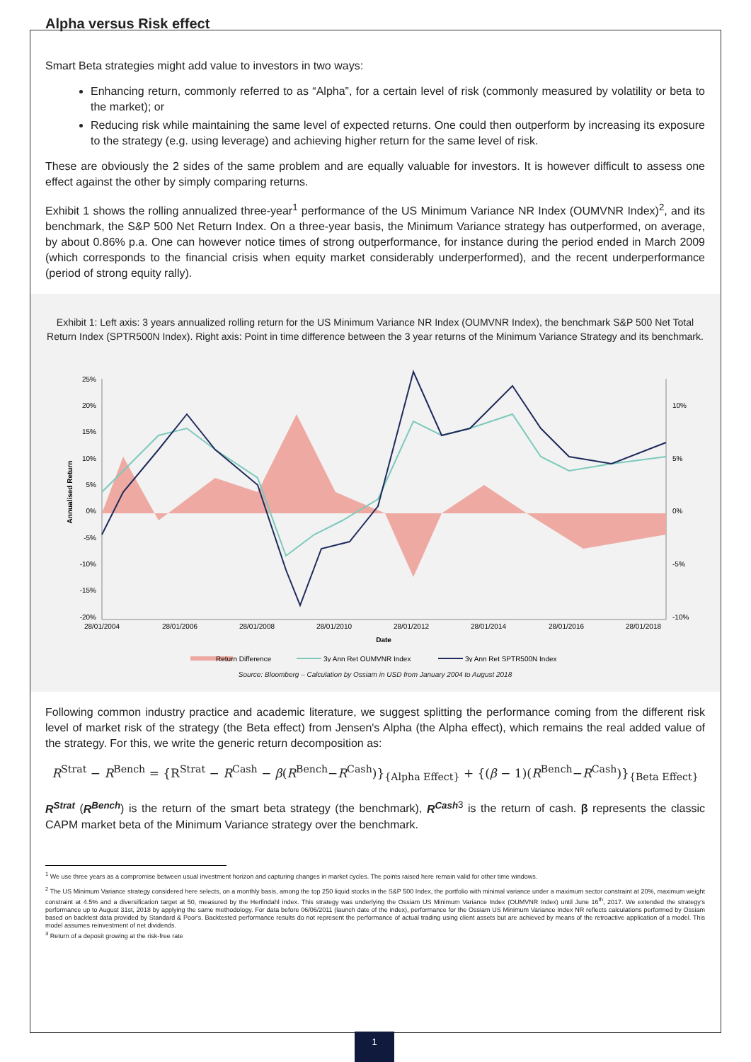Alpha versus Risk effect
Smart Beta strategies might add value to investors in two ways:
Enhancing return, commonly referred to as “Alpha”, for a certain level of risk (commonly measured by volatility or beta to the market); or
Reducing risk while maintaining the same level of expected returns. One could then outperform by increasing its exposure to the strategy (e.g. using leverage) and achieving higher return for the same level of risk.
These are obviously the 2 sides of the same problem and are equally valuable for investors. It is however difficult to assess one effect against the other by simply comparing returns.
Exhibit 1 shows the rolling annualized three-year<sup>1</sup> performance of the US Minimum Variance NR Index (OUMVNR Index)<sup>2</sup>, and its benchmark, the S&P 500 Net Return Index. On a three-year basis, the Minimum Variance strategy has outperformed, on average, by about 0.86% p.a. One can however notice times of strong outperformance, for instance during the period ended in March 2009 (which corresponds to the financial crisis when equity market considerably underperformed), and the recent underperformance (period of strong equity rally).
Exhibit 1: Left axis: 3 years annualized rolling return for the US Minimum Variance NR Index (OUMVNR Index), the benchmark S&P 500 Net Total Return Index (SPTR500N Index). Right axis: Point in time difference between the 3 year returns of the Minimum Variance Strategy and its benchmark.
25%
20%
15%
10%
5%
0%
-5%
-10%
-15%
-20%
10%
5%
0%
-5%
-10%
28/01/2004
28/01/2006
28/01/2008
28/01/2010
28/01/2012
28/01/2014
28/01/2016
28/01/2018
Date
Annualised Return
Return Difference
3y Ann Ret OUMVNR Index
3y Ann Ret SPTR500N Index
Source: Bloomberg – Calculation by Ossiam in USD from January 2004 to August 2018
Following common industry practice and academic literature, we suggest splitting the performance coming from the different risk level of market risk of the strategy (the Beta effect) from Jensen's Alpha (the Alpha effect), which remains the real added value of the strategy. For this, we write the generic return decomposition as:
R<sup>Strat</sup> − R<sup>Bench</sup> = {R<sup>Strat</sup> − R<sup>Cash</sup> − β(R<sup>Bench</sup>−R<sup>Cash</sup>)}<sub>{Alpha Effect}</sub> + {(β − 1)(R<sup>Bench</sup>−R<sup>Cash</sup>)}<sub>{Beta Effect}</sub>
R<sup>Strat</sup> (R<sup>Bench</sup>) is the return of the smart beta strategy (the benchmark), R<sup>Cash</sup><sup>3</sup> is the return of cash. β represents the classic CAPM market beta of the Minimum Variance strategy over the benchmark.
<sup>1</sup> We use three years as a compromise between usual investment horizon and capturing changes in market cycles. The points raised here remain valid for other time windows.
<sup>2</sup> The US Minimum Variance strategy considered here selects, on a monthly basis, among the top 250 liquid stocks in the S&P 500 Index, the portfolio with minimal variance under a maximum sector constraint at 20%, maximum weight constraint at 4.5% and a diversification target at 50, measured by the Herfindahl index. This strategy was underlying the Ossiam US Minimum Variance Index (OUMVNR Index) until June 16<sup>th</sup>, 2017. We extended the strategy's performance up to August 31st, 2018 by applying the same methodology. For data before 06/06/2011 (launch date of the index), performance for the Ossiam US Minimum Variance Index NR reflects calculations performed by Ossiam based on backtest data provided by Standard & Poor's. Backtested performance results do not represent the performance of actual trading using client assets but are achieved by means of the retroactive application of a model. This model assumes reinvestment of net dividends.
<sup>3</sup> Return of a deposit growing at the risk-free rate
1